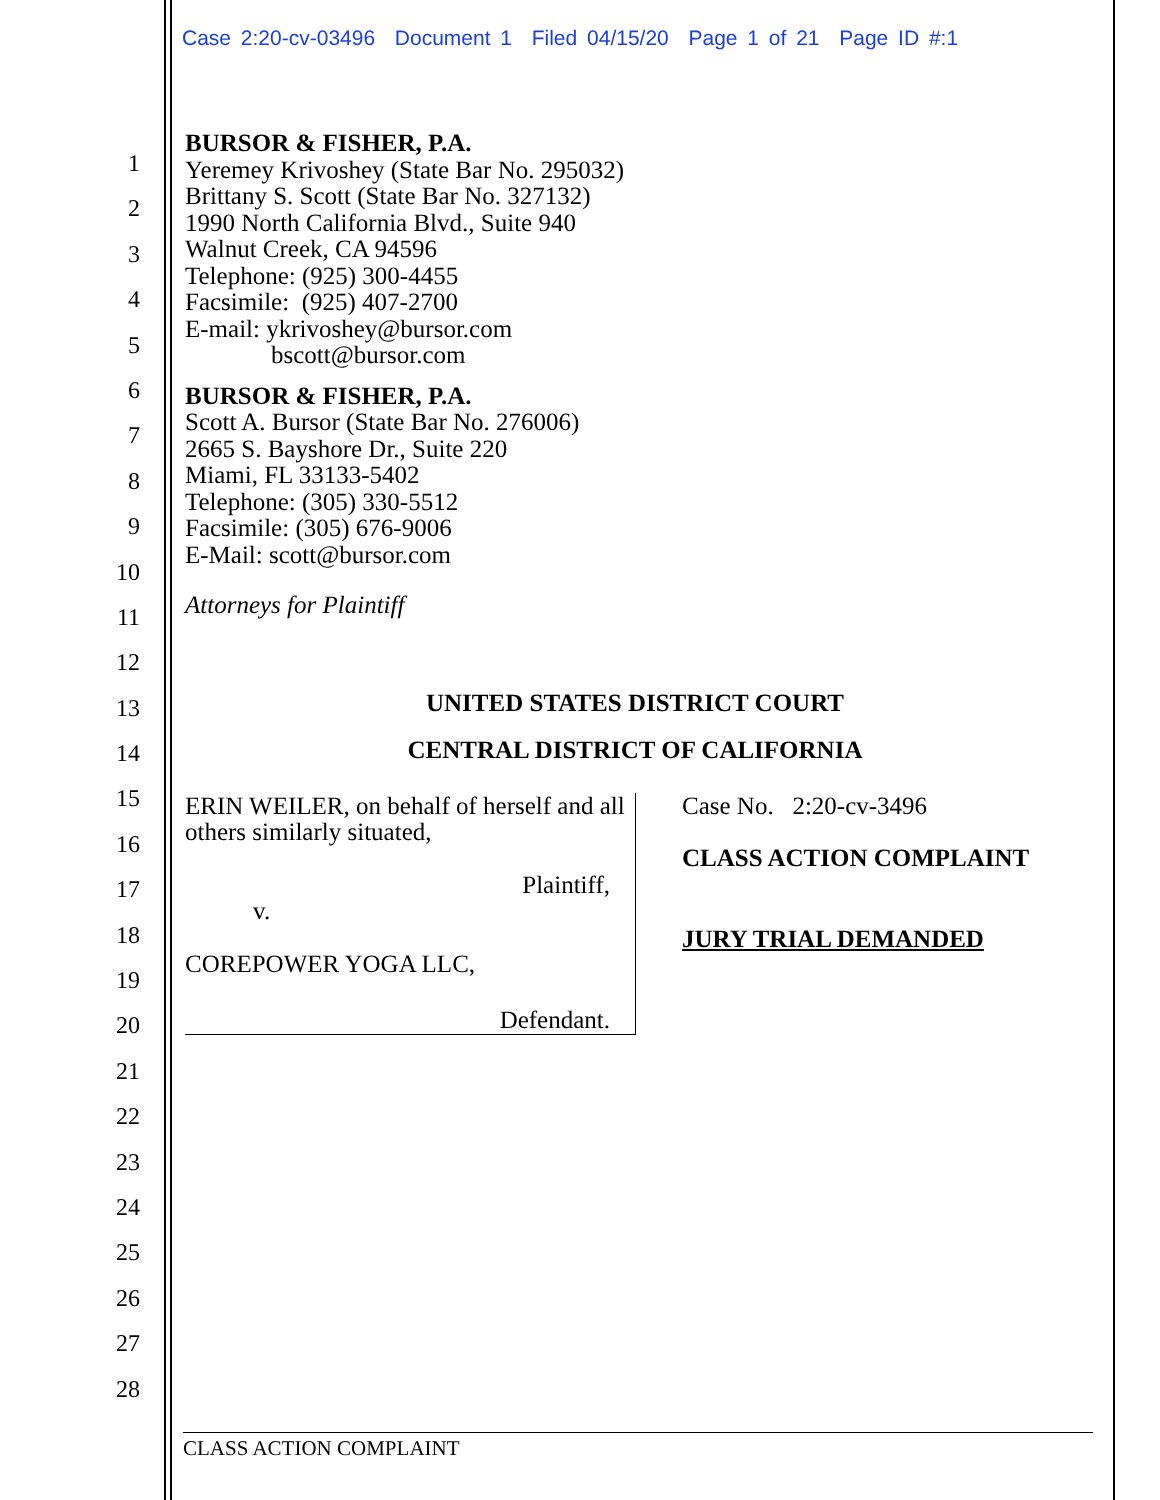Case 2:20-cv-03496 Document 1 Filed 04/15/20 Page 1 of 21 Page ID #:1
1
2
3
4
5
6
7
8
9
10
11
12
13
14
15
16
17
18
19
20
21
22
23
24
25
26
27
28
BURSOR & FISHER, P.A.
Yeremey Krivoshey (State Bar No. 295032)
Brittany S. Scott (State Bar No. 327132)
1990 North California Blvd., Suite 940
Walnut Creek, CA 94596
Telephone: (925) 300-4455
Facsimile: (925) 407-2700
E-mail: ykrivoshey@bursor.com
bscott@bursor.com
BURSOR & FISHER, P.A.
Scott A. Bursor (State Bar No. 276006)
2665 S. Bayshore Dr., Suite 220
Miami, FL 33133-5402
Telephone: (305) 330-5512
Facsimile: (305) 676-9006
E-Mail: scott@bursor.com
Attorneys for Plaintiff
UNITED STATES DISTRICT COURT
CENTRAL DISTRICT OF CALIFORNIA
ERIN WEILER, on behalf of herself and all others similarly situated,
Plaintiff,
v.
COREPOWER YOGA LLC,
Defendant.
Case No. 2:20-cv-3496
CLASS ACTION COMPLAINT
JURY TRIAL DEMANDED
CLASS ACTION COMPLAINT